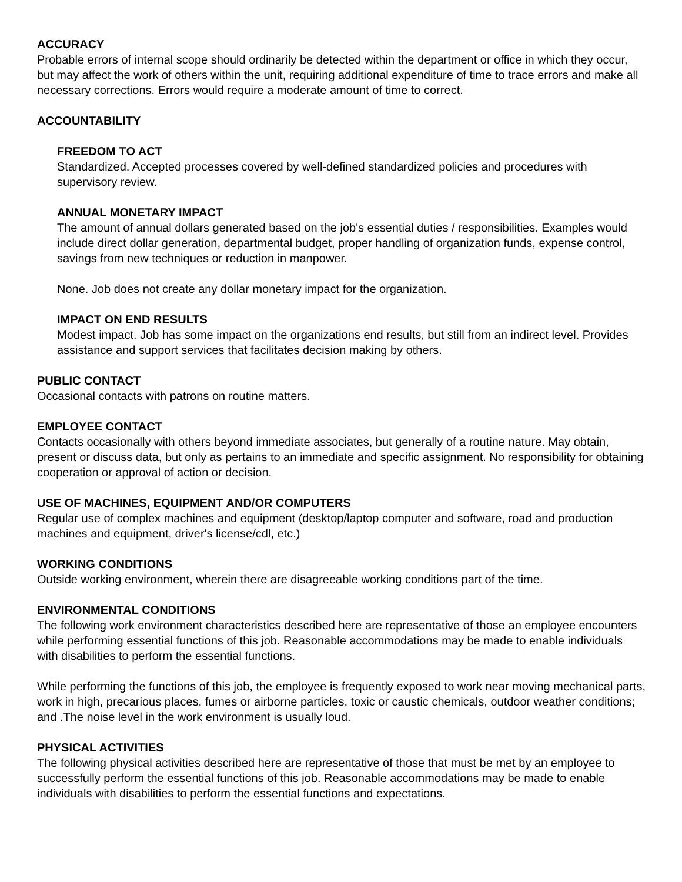ACCURACY
Probable errors of internal scope should ordinarily be detected within the department or office in which they occur, but may affect the work of others within the unit, requiring additional expenditure of time to trace errors and make all necessary corrections. Errors would require a moderate amount of time to correct.
ACCOUNTABILITY
FREEDOM TO ACT
Standardized. Accepted processes covered by well-defined standardized policies and procedures with supervisory review.
ANNUAL MONETARY IMPACT
The amount of annual dollars generated based on the job's essential duties / responsibilities. Examples would include direct dollar generation, departmental budget, proper handling of organization funds, expense control, savings from new techniques or reduction in manpower.
None. Job does not create any dollar monetary impact for the organization.
IMPACT ON END RESULTS
Modest impact. Job has some impact on the organizations end results, but still from an indirect level. Provides assistance and support services that facilitates decision making by others.
PUBLIC CONTACT
Occasional contacts with patrons on routine matters.
EMPLOYEE CONTACT
Contacts occasionally with others beyond immediate associates, but generally of a routine nature. May obtain, present or discuss data, but only as pertains to an immediate and specific assignment. No responsibility for obtaining cooperation or approval of action or decision.
USE OF MACHINES, EQUIPMENT AND/OR COMPUTERS
Regular use of complex machines and equipment (desktop/laptop computer and software, road and production machines and equipment, driver's license/cdl, etc.)
WORKING CONDITIONS
Outside working environment, wherein there are disagreeable working conditions part of the time.
ENVIRONMENTAL CONDITIONS
The following work environment characteristics described here are representative of those an employee encounters while performing essential functions of this job. Reasonable accommodations may be made to enable individuals with disabilities to perform the essential functions.
While performing the functions of this job, the employee is frequently exposed to work near moving mechanical parts, work in high, precarious places, fumes or airborne particles, toxic or caustic chemicals, outdoor weather conditions; and .The noise level in the work environment is usually loud.
PHYSICAL ACTIVITIES
The following physical activities described here are representative of those that must be met by an employee to successfully perform the essential functions of this job. Reasonable accommodations may be made to enable individuals with disabilities to perform the essential functions and expectations.